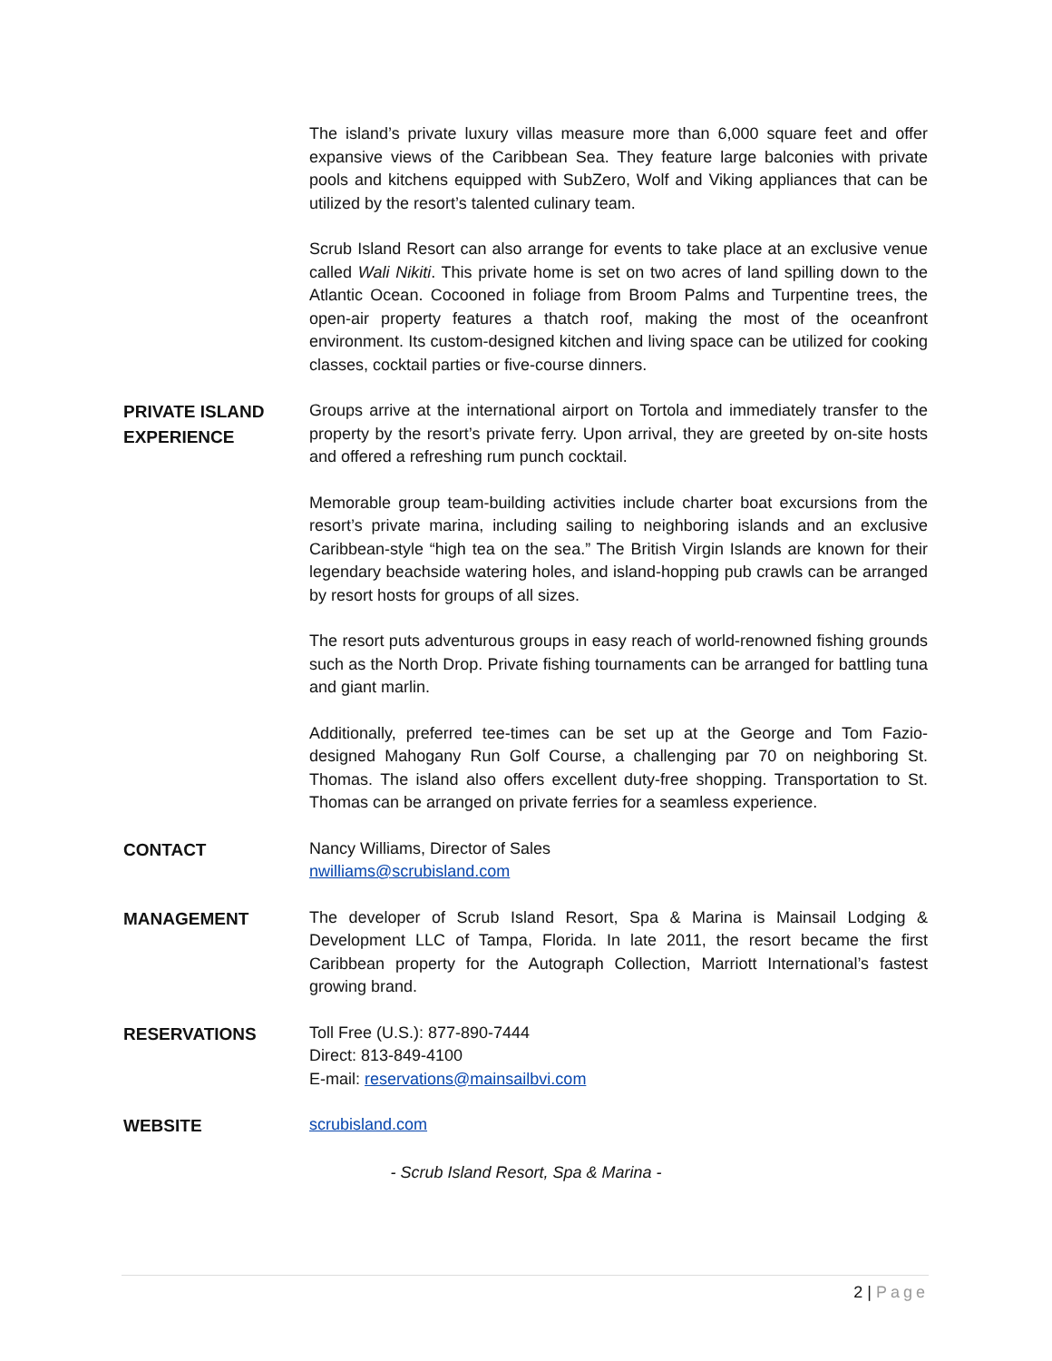The island’s private luxury villas measure more than 6,000 square feet and offer expansive views of the Caribbean Sea. They feature large balconies with private pools and kitchens equipped with SubZero, Wolf and Viking appliances that can be utilized by the resort’s talented culinary team.
Scrub Island Resort can also arrange for events to take place at an exclusive venue called Wali Nikiti. This private home is set on two acres of land spilling down to the Atlantic Ocean. Cocooned in foliage from Broom Palms and Turpentine trees, the open-air property features a thatch roof, making the most of the oceanfront environment. Its custom-designed kitchen and living space can be utilized for cooking classes, cocktail parties or five-course dinners.
PRIVATE ISLAND EXPERIENCE
Groups arrive at the international airport on Tortola and immediately transfer to the property by the resort’s private ferry. Upon arrival, they are greeted by on-site hosts and offered a refreshing rum punch cocktail.
Memorable group team-building activities include charter boat excursions from the resort’s private marina, including sailing to neighboring islands and an exclusive Caribbean-style “high tea on the sea.” The British Virgin Islands are known for their legendary beachside watering holes, and island-hopping pub crawls can be arranged by resort hosts for groups of all sizes.
The resort puts adventurous groups in easy reach of world-renowned fishing grounds such as the North Drop. Private fishing tournaments can be arranged for battling tuna and giant marlin.
Additionally, preferred tee-times can be set up at the George and Tom Fazio-designed Mahogany Run Golf Course, a challenging par 70 on neighboring St. Thomas. The island also offers excellent duty-free shopping. Transportation to St. Thomas can be arranged on private ferries for a seamless experience.
CONTACT
Nancy Williams, Director of Sales
nwilliams@scrubisland.com
MANAGEMENT
The developer of Scrub Island Resort, Spa & Marina is Mainsail Lodging & Development LLC of Tampa, Florida. In late 2011, the resort became the first Caribbean property for the Autograph Collection, Marriott International’s fastest growing brand.
RESERVATIONS
Toll Free (U.S.): 877-890-7444
Direct: 813-849-4100
E-mail: reservations@mainsailbvi.com
WEBSITE
scrubisland.com
- Scrub Island Resort, Spa & Marina -
2 | Page